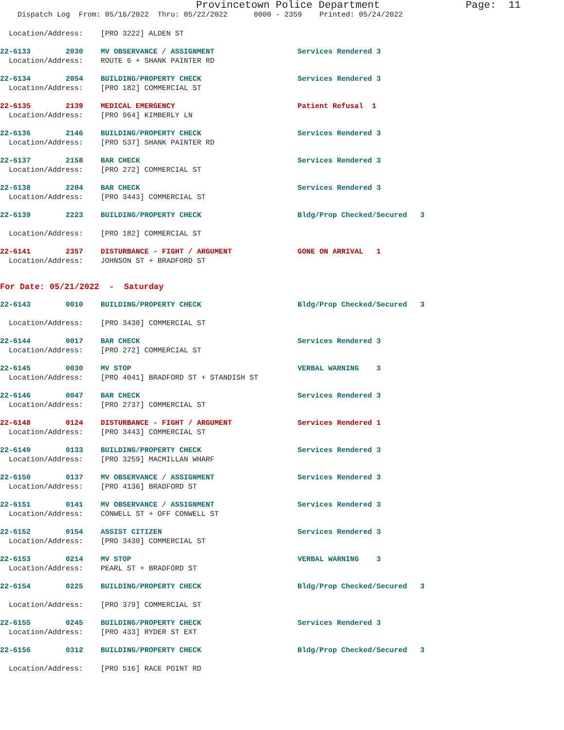Provincetown Police Department Page: 11
Dispatch Log From: 05/16/2022 Thru: 05/22/2022 0000 - 2359 Printed: 05/24/2022
Location/Address: [PRO 3222] ALDEN ST
22-6133 2030 MV OBSERVANCE / ASSIGNMENT Services Rendered 3 Location/Address: ROUTE 6 + SHANK PAINTER RD
22-6134 2054 BUILDING/PROPERTY CHECK Services Rendered 3 Location/Address: [PRO 182] COMMERCIAL ST
22-6135 2139 MEDICAL EMERGENCY Patient Refusal 1 Location/Address: [PRO 964] KIMBERLY LN
22-6136 2146 BUILDING/PROPERTY CHECK Services Rendered 3 Location/Address: [PRO 537] SHANK PAINTER RD
22-6137 2158 BAR CHECK Services Rendered 3 Location/Address: [PRO 272] COMMERCIAL ST
22-6138 2204 BAR CHECK Services Rendered 3 Location/Address: [PRO 3443] COMMERCIAL ST
22-6139 2223 BUILDING/PROPERTY CHECK Bldg/Prop Checked/Secured 3 Location/Address: [PRO 182] COMMERCIAL ST
22-6141 2357 DISTURBANCE - FIGHT / ARGUMENT GONE ON ARRIVAL 1 Location/Address: JOHNSON ST + BRADFORD ST
For Date: 05/21/2022 - Saturday
22-6143 0010 BUILDING/PROPERTY CHECK Bldg/Prop Checked/Secured 3 Location/Address: [PRO 3430] COMMERCIAL ST
22-6144 0017 BAR CHECK Services Rendered 3 Location/Address: [PRO 272] COMMERCIAL ST
22-6145 0030 MV STOP VERBAL WARNING 3 Location/Address: [PRO 4041] BRADFORD ST + STANDISH ST
22-6146 0047 BAR CHECK Services Rendered 3 Location/Address: [PRO 2737] COMMERCIAL ST
22-6148 0124 DISTURBANCE - FIGHT / ARGUMENT Services Rendered 1 Location/Address: [PRO 3443] COMMERCIAL ST
22-6149 0133 BUILDING/PROPERTY CHECK Services Rendered 3 Location/Address: [PRO 3259] MACMILLAN WHARF
22-6150 0137 MV OBSERVANCE / ASSIGNMENT Services Rendered 3 Location/Address: [PRO 4136] BRADFORD ST
22-6151 0141 MV OBSERVANCE / ASSIGNMENT Services Rendered 3 Location/Address: CONWELL ST + OFF CONWELL ST
22-6152 0154 ASSIST CITIZEN Services Rendered 3 Location/Address: [PRO 3430] COMMERCIAL ST
22-6153 0214 MV STOP VERBAL WARNING 3 Location/Address: PEARL ST + BRADFORD ST
22-6154 0225 BUILDING/PROPERTY CHECK Bldg/Prop Checked/Secured 3 Location/Address: [PRO 379] COMMERCIAL ST
22-6155 0245 BUILDING/PROPERTY CHECK Services Rendered 3 Location/Address: [PRO 433] RYDER ST EXT
22-6156 0312 BUILDING/PROPERTY CHECK Bldg/Prop Checked/Secured 3 Location/Address: [PRO 516] RACE POINT RD